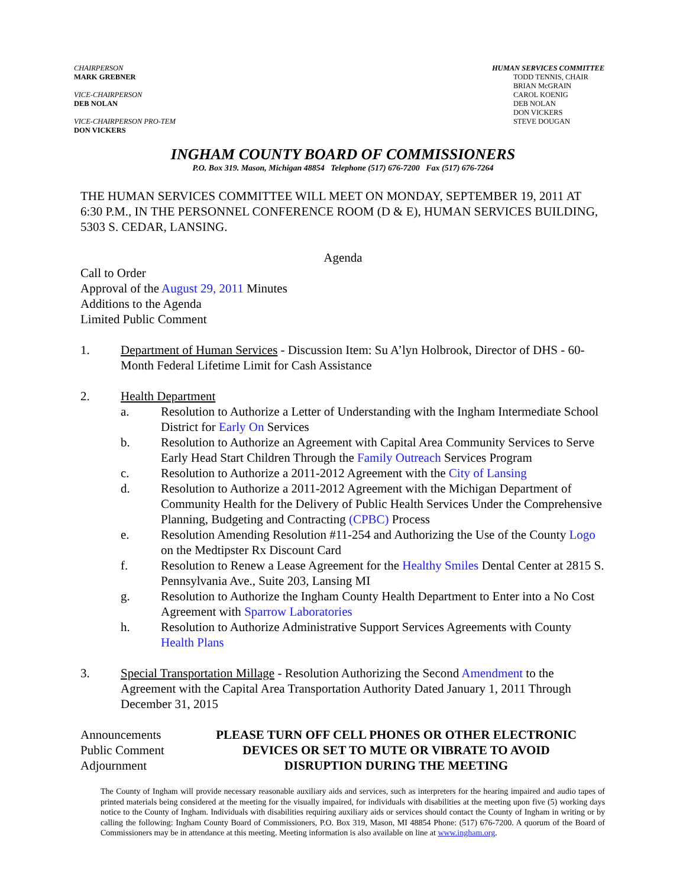CHAIRPERSON
MARK GREBNER
VICE-CHAIRPERSON
DEB NOLAN
VICE-CHAIRPERSON PRO-TEM
DON VICKERS
HUMAN SERVICES COMMITTEE
TODD TENNIS, CHAIR
BRIAN McGRAIN
CAROL KOENIG
DEB NOLAN
DON VICKERS
STEVE DOUGAN
INGHAM COUNTY BOARD OF COMMISSIONERS
P.O. Box 319. Mason, Michigan 48854 Telephone (517) 676-7200 Fax (517) 676-7264
THE HUMAN SERVICES COMMITTEE WILL MEET ON MONDAY, SEPTEMBER 19, 2011 AT 6:30 P.M., IN THE PERSONNEL CONFERENCE ROOM (D & E), HUMAN SERVICES BUILDING, 5303 S. CEDAR, LANSING.
Agenda
Call to Order
Approval of the August 29, 2011 Minutes
Additions to the Agenda
Limited Public Comment
1. Department of Human Services - Discussion Item: Su A’lyn Holbrook, Director of DHS - 60-Month Federal Lifetime Limit for Cash Assistance
2. Health Department
a. Resolution to Authorize a Letter of Understanding with the Ingham Intermediate School District for Early On Services
b. Resolution to Authorize an Agreement with Capital Area Community Services to Serve Early Head Start Children Through the Family Outreach Services Program
c. Resolution to Authorize a 2011-2012 Agreement with the City of Lansing
d. Resolution to Authorize a 2011-2012 Agreement with the Michigan Department of Community Health for the Delivery of Public Health Services Under the Comprehensive Planning, Budgeting and Contracting (CPBC) Process
e. Resolution Amending Resolution #11-254 and Authorizing the Use of the County Logo on the Medtipster Rx Discount Card
f. Resolution to Renew a Lease Agreement for the Healthy Smiles Dental Center at 2815 S. Pennsylvania Ave., Suite 203, Lansing MI
g. Resolution to Authorize the Ingham County Health Department to Enter into a No Cost Agreement with Sparrow Laboratories
h. Resolution to Authorize Administrative Support Services Agreements with County Health Plans
3. Special Transportation Millage - Resolution Authorizing the Second Amendment to the Agreement with the Capital Area Transportation Authority Dated January 1, 2011 Through December 31, 2015
Announcements
Public Comment
Adjournment
PLEASE TURN OFF CELL PHONES OR OTHER ELECTRONIC
DEVICES OR SET TO MUTE OR VIBRATE TO AVOID
DISRUPTION DURING THE MEETING
The County of Ingham will provide necessary reasonable auxiliary aids and services, such as interpreters for the hearing impaired and audio tapes of printed materials being considered at the meeting for the visually impaired, for individuals with disabilities at the meeting upon five (5) working days notice to the County of Ingham. Individuals with disabilities requiring auxiliary aids or services should contact the County of Ingham in writing or by calling the following: Ingham County Board of Commissioners, P.O. Box 319, Mason, MI 48854 Phone: (517) 676-7200. A quorum of the Board of Commissioners may be in attendance at this meeting. Meeting information is also available on line at www.ingham.org.